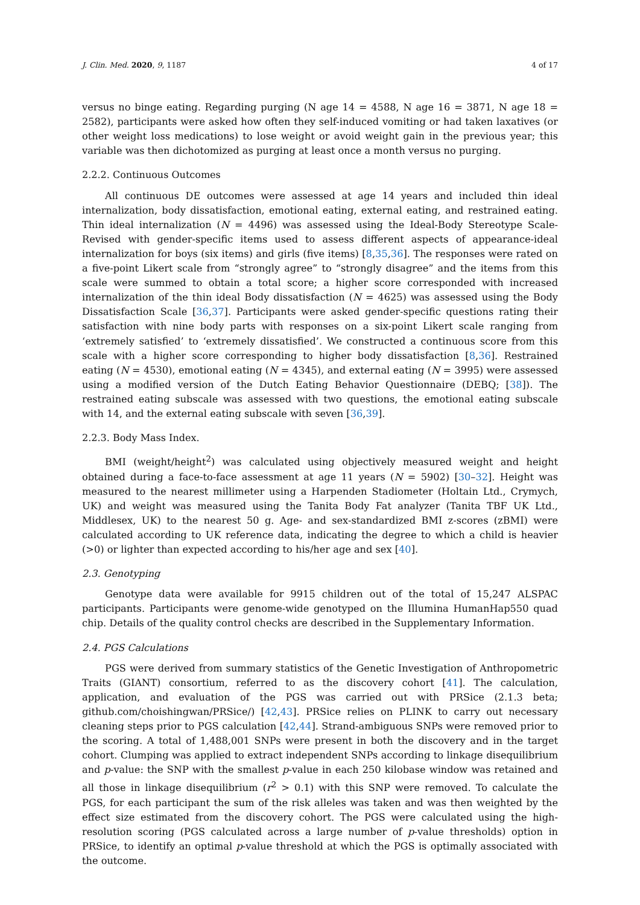J. Clin. Med. 2020, 9, 1187 4 of 17
versus no binge eating. Regarding purging (N age 14 = 4588, N age 16 = 3871, N age 18 = 2582), participants were asked how often they self-induced vomiting or had taken laxatives (or other weight loss medications) to lose weight or avoid weight gain in the previous year; this variable was then dichotomized as purging at least once a month versus no purging.
2.2.2. Continuous Outcomes
All continuous DE outcomes were assessed at age 14 years and included thin ideal internalization, body dissatisfaction, emotional eating, external eating, and restrained eating. Thin ideal internalization (N = 4496) was assessed using the Ideal-Body Stereotype Scale-Revised with gender-specific items used to assess different aspects of appearance-ideal internalization for boys (six items) and girls (five items) [8,35,36]. The responses were rated on a five-point Likert scale from “strongly agree” to “strongly disagree” and the items from this scale were summed to obtain a total score; a higher score corresponded with increased internalization of the thin ideal Body dissatisfaction (N = 4625) was assessed using the Body Dissatisfaction Scale [36,37]. Participants were asked gender-specific questions rating their satisfaction with nine body parts with responses on a six-point Likert scale ranging from ‘extremely satisfied’ to ‘extremely dissatisfied’. We constructed a continuous score from this scale with a higher score corresponding to higher body dissatisfaction [8,36]. Restrained eating (N = 4530), emotional eating (N = 4345), and external eating (N = 3995) were assessed using a modified version of the Dutch Eating Behavior Questionnaire (DEBQ; [38]). The restrained eating subscale was assessed with two questions, the emotional eating subscale with 14, and the external eating subscale with seven [36,39].
2.2.3. Body Mass Index.
BMI (weight/height<sup>2</sup>) was calculated using objectively measured weight and height obtained during a face-to-face assessment at age 11 years (N = 5902) [30–32]. Height was measured to the nearest millimeter using a Harpenden Stadiometer (Holtain Ltd., Crymych, UK) and weight was measured using the Tanita Body Fat analyzer (Tanita TBF UK Ltd., Middlesex, UK) to the nearest 50 g. Age- and sex-standardized BMI z-scores (zBMI) were calculated according to UK reference data, indicating the degree to which a child is heavier (>0) or lighter than expected according to his/her age and sex [40].
2.3. Genotyping
Genotype data were available for 9915 children out of the total of 15,247 ALSPAC participants. Participants were genome-wide genotyped on the Illumina HumanHap550 quad chip. Details of the quality control checks are described in the Supplementary Information.
2.4. PGS Calculations
PGS were derived from summary statistics of the Genetic Investigation of Anthropometric Traits (GIANT) consortium, referred to as the discovery cohort [41]. The calculation, application, and evaluation of the PGS was carried out with PRSice (2.1.3 beta; github.com/choishingwan/PRSice/) [42,43]. PRSice relies on PLINK to carry out necessary cleaning steps prior to PGS calculation [42,44]. Strand-ambiguous SNPs were removed prior to the scoring. A total of 1,488,001 SNPs were present in both the discovery and in the target cohort. Clumping was applied to extract independent SNPs according to linkage disequilibrium and p-value: the SNP with the smallest p-value in each 250 kilobase window was retained and all those in linkage disequilibrium (r<sup>2</sup> > 0.1) with this SNP were removed. To calculate the PGS, for each participant the sum of the risk alleles was taken and was then weighted by the effect size estimated from the discovery cohort. The PGS were calculated using the high-resolution scoring (PGS calculated across a large number of p-value thresholds) option in PRSice, to identify an optimal p-value threshold at which the PGS is optimally associated with the outcome.